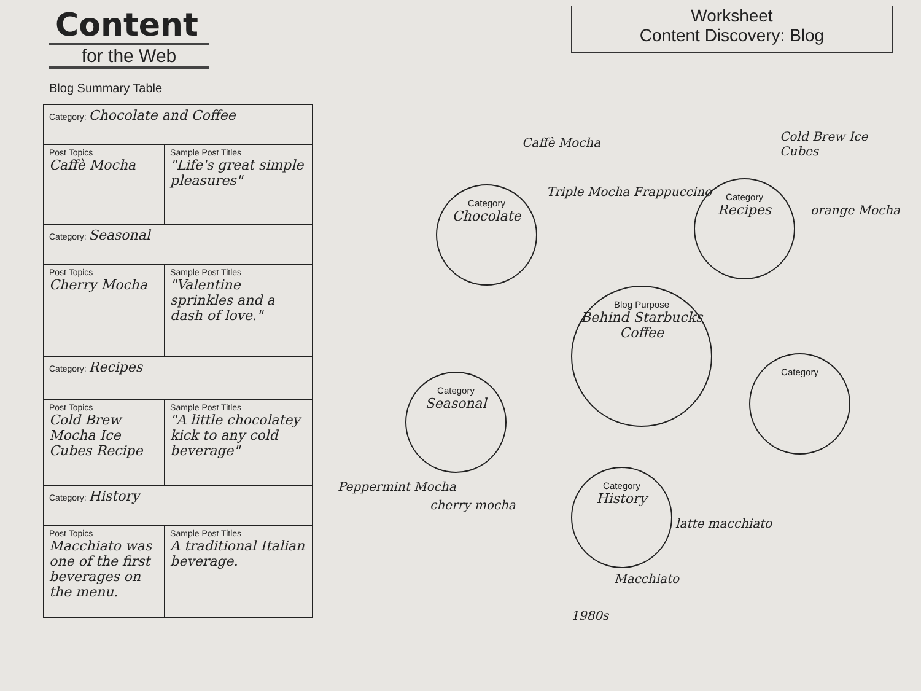Content
for the Web
Blog Summary Table
| Category: Chocolate and Coffee | |
| Post Topics Caffè Mocha | Sample Post Titles "Life's great simple pleasures" |
| Category: Seasonal | |
| Post Topics Cherry Mocha | Sample Post Titles "Valentine sprinkles and a dash of love." |
| Category: Recipes | |
| Post Topics Cold Brew Mocha Ice Cubes Recipe | Sample Post Titles "A little chocolatey kick to any cold beverage" |
| Category: History | |
| Post Topics Macchiato was one of the first beverages on the menu. | Sample Post Titles A traditional Italian beverage. |
Worksheet
Content Discovery: Blog
Category
Chocolate
Caffè Mocha
Triple Mocha Frappuccino
Category
Recipes
Cold Brew Ice Cubes
orange Mocha
Blog Purpose
Behind Starbucks Coffee
Category
Category
Seasonal
Peppermint Mocha
cherry mocha
Category
History
latte macchiato
Macchiato
1980s